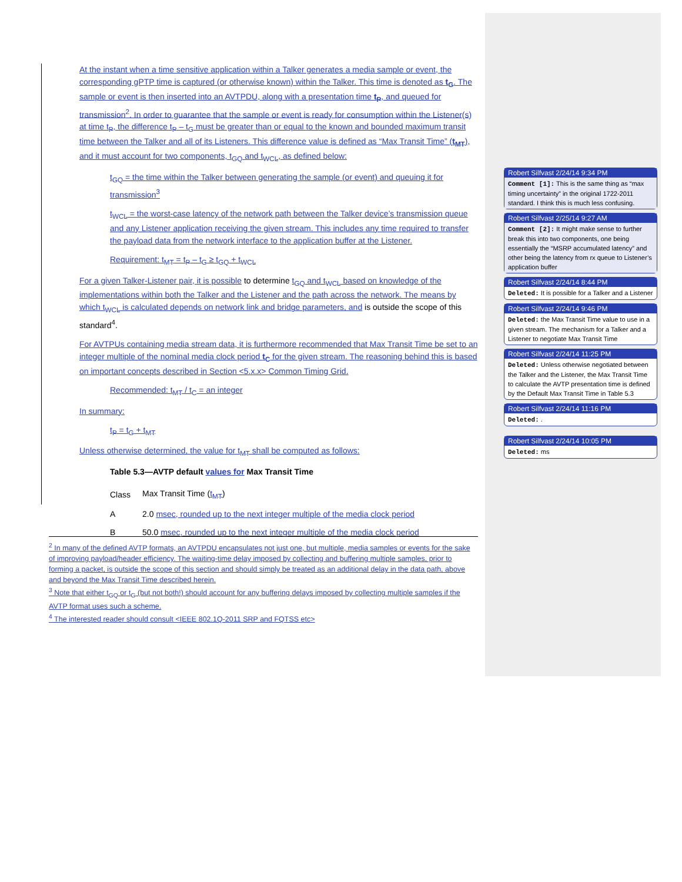At the instant when a time sensitive application within a Talker generates a media sample or event, the corresponding gPTP time is captured (or otherwise known) within the Talker. This time is denoted as t<sub>G</sub>. The sample or event is then inserted into an AVTPDU, along with a presentation time t<sub>P</sub>, and queued for transmission<sup>2</sup>. In order to guarantee that the sample or event is ready for consumption within the Listener(s) at time t<sub>P</sub>, the difference t<sub>P</sub> – t<sub>G</sub> must be greater than or equal to the known and bounded maximum transit time between the Talker and all of its Listeners. This difference value is defined as “Max Transit Time” (t<sub>MT</sub>), and it must account for two components, t<sub>GQ</sub> and t<sub>WCL</sub>, as defined below:
t<sub>GQ</sub> = the time within the Talker between generating the sample (or event) and queuing it for transmission<sup>3</sup>
t<sub>WCL</sub> = the worst-case latency of the network path between the Talker device’s transmission queue and any Listener application receiving the given stream. This includes any time required to transfer the payload data from the network interface to the application buffer at the Listener.
Requirement: t<sub>MT</sub> = t<sub>P</sub> – t<sub>G</sub> ≥ t<sub>GQ</sub> + t<sub>WCL</sub>
For a given Talker-Listener pair, it is possible to determine t<sub>GQ</sub> and t<sub>WCL</sub> based on knowledge of the implementations within both the Talker and the Listener and the path across the network. The means by which t<sub>WCL</sub> is calculated depends on network link and bridge parameters, and is outside the scope of this standard<sup>4</sup>.
For AVTPUs containing media stream data, it is furthermore recommended that Max Transit Time be set to an integer multiple of the nominal media clock period t<sub>C</sub> for the given stream. The reasoning behind this is based on important concepts described in Section <5.x.x> Common Timing Grid.
Recommended: t<sub>MT</sub> / t<sub>C</sub> = an integer
In summary:
t<sub>P</sub> = t<sub>G</sub> + t<sub>MT</sub>
Unless otherwise determined, the value for t<sub>MT</sub> shall be computed as follows:
Table 5.3—AVTP default values for Max Transit Time
| Class | Max Transit Time ( t<sub>MT</sub> ) |
| A | 2.0 msec, rounded up to the next integer multiple of the media clock period |
| B | 50.0 msec, rounded up to the next integer multiple of the media clock period |
Robert Silfvast 2/24/14 9:34 PM
Comment [1]: This is the same thing as “max timing uncertainty” in the original 1722-2011 standard. I think this is much less confusing.
Robert Silfvast 2/25/14 9:27 AM
Comment [2]: It might make sense to further break this into two components, one being essentially the “MSRP accumulated latency” and other being the latency from rx queue to Listener’s application buffer
Robert Silfvast 2/24/14 8:44 PM
Deleted: It is possible for a Talker and a Listener
Robert Silfvast 2/24/14 9:46 PM
Deleted: the Max Transit Time value to use in a given stream. The mechanism for a Talker and a Listener to negotiate Max Transit Time
Robert Silfvast 2/24/14 11:25 PM
Deleted: Unless otherwise negotiated between the Talker and the Listener, the Max Transit Time to calculate the AVTP presentation time is defined by the Default Max Transit Time in Table 5.3
Robert Silfvast 2/24/14 11:16 PM
Deleted: .
Robert Silfvast 2/24/14 10:05 PM
Deleted: ms
<sup>2</sup> In many of the defined AVTP formats, an AVTPDU encapsulates not just one, but multiple, media samples or events for the sake of improving payload/header efficiency. The waiting-time delay imposed by collecting and buffering multiple samples, prior to forming a packet, is outside the scope of this section and should simply be treated as an additional delay in the data path, above and beyond the Max Transit Time described herein.
<sup>3</sup> Note that either t<sub>GQ</sub> or t<sub>G</sub> (but not both!) should account for any buffering delays imposed by collecting multiple samples if the AVTP format uses such a scheme.
<sup>4</sup> The interested reader should consult <IEEE 802.1Q-2011 SRP and FQTSS etc>